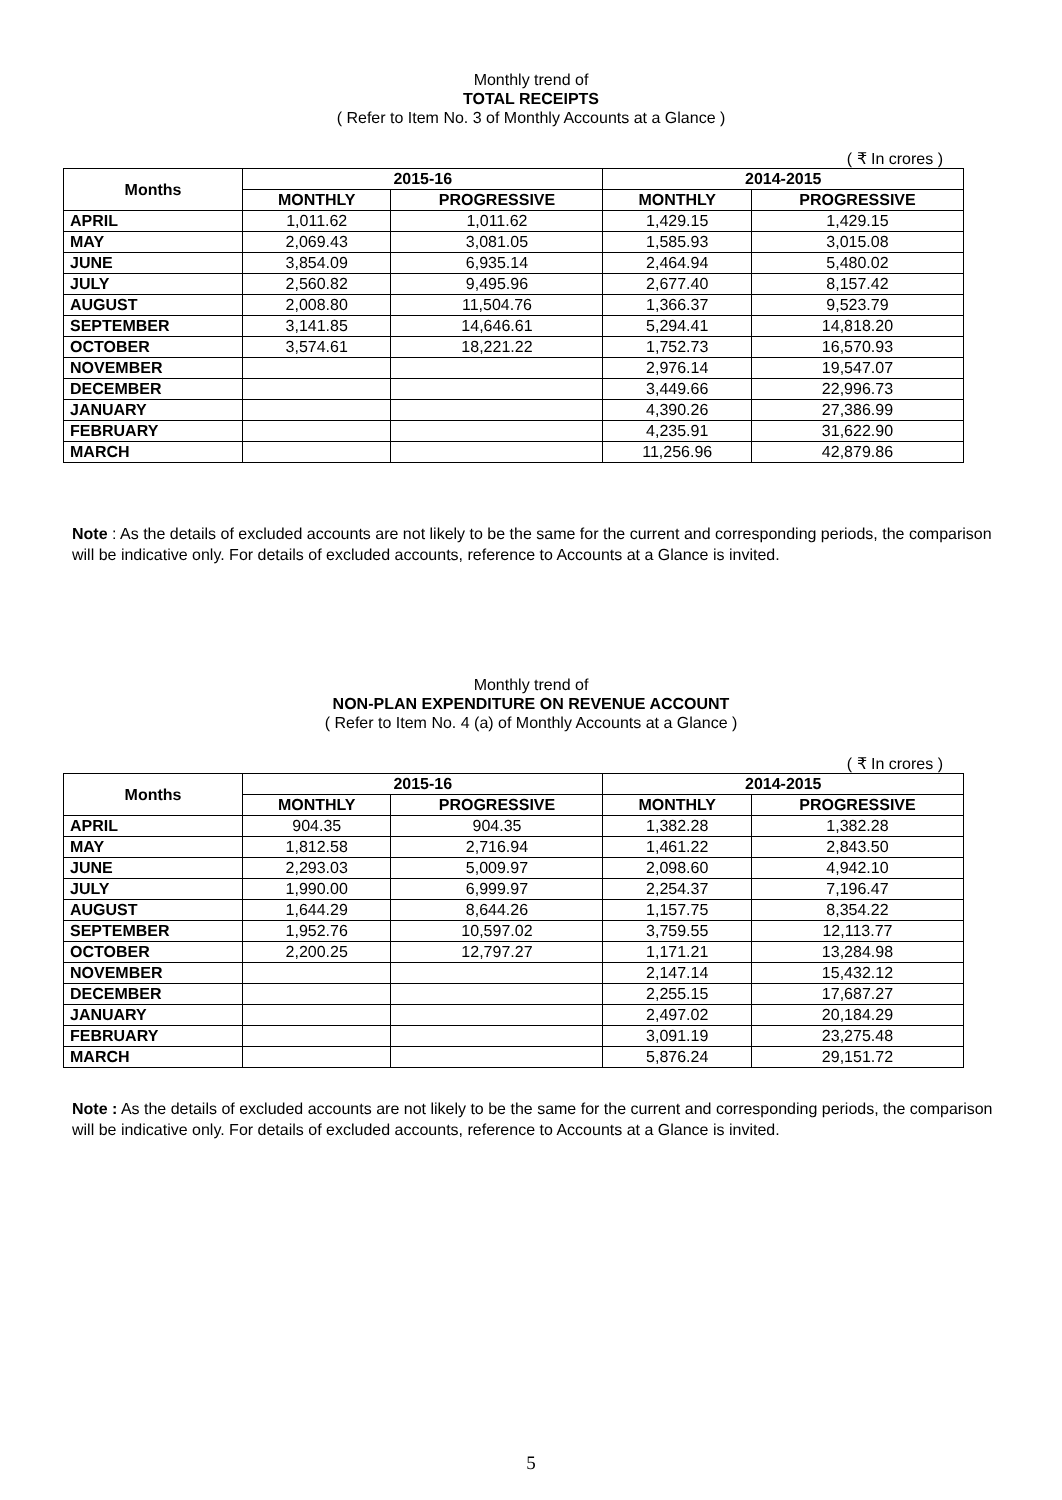Monthly trend of
TOTAL RECEIPTS
( Refer to Item No. 3 of Monthly Accounts at a Glance )
( ₹ In crores )
| Months | 2015-16 | | 2014-2015 | |
| --- | --- | --- | --- | --- |
| | MONTHLY | PROGRESSIVE | MONTHLY | PROGRESSIVE |
| APRIL | 1,011.62 | 1,011.62 | 1,429.15 | 1,429.15 |
| MAY | 2,069.43 | 3,081.05 | 1,585.93 | 3,015.08 |
| JUNE | 3,854.09 | 6,935.14 | 2,464.94 | 5,480.02 |
| JULY | 2,560.82 | 9,495.96 | 2,677.40 | 8,157.42 |
| AUGUST | 2,008.80 | 11,504.76 | 1,366.37 | 9,523.79 |
| SEPTEMBER | 3,141.85 | 14,646.61 | 5,294.41 | 14,818.20 |
| OCTOBER | 3,574.61 | 18,221.22 | 1,752.73 | 16,570.93 |
| NOVEMBER | | | 2,976.14 | 19,547.07 |
| DECEMBER | | | 3,449.66 | 22,996.73 |
| JANUARY | | | 4,390.26 | 27,386.99 |
| FEBRUARY | | | 4,235.91 | 31,622.90 |
| MARCH | | | 11,256.96 | 42,879.86 |
Note : As the details of excluded accounts are not likely to be the same for the current and corresponding periods, the comparison will be indicative only. For details of excluded accounts, reference to Accounts at a Glance is invited.
Monthly trend of
NON-PLAN EXPENDITURE ON REVENUE ACCOUNT
( Refer to Item No. 4 (a) of Monthly Accounts at a Glance )
( ₹ In crores )
| Months | 2015-16 | | 2014-2015 | |
| --- | --- | --- | --- | --- |
| | MONTHLY | PROGRESSIVE | MONTHLY | PROGRESSIVE |
| APRIL | 904.35 | 904.35 | 1,382.28 | 1,382.28 |
| MAY | 1,812.58 | 2,716.94 | 1,461.22 | 2,843.50 |
| JUNE | 2,293.03 | 5,009.97 | 2,098.60 | 4,942.10 |
| JULY | 1,990.00 | 6,999.97 | 2,254.37 | 7,196.47 |
| AUGUST | 1,644.29 | 8,644.26 | 1,157.75 | 8,354.22 |
| SEPTEMBER | 1,952.76 | 10,597.02 | 3,759.55 | 12,113.77 |
| OCTOBER | 2,200.25 | 12,797.27 | 1,171.21 | 13,284.98 |
| NOVEMBER | | | 2,147.14 | 15,432.12 |
| DECEMBER | | | 2,255.15 | 17,687.27 |
| JANUARY | | | 2,497.02 | 20,184.29 |
| FEBRUARY | | | 3,091.19 | 23,275.48 |
| MARCH | | | 5,876.24 | 29,151.72 |
Note : As the details of excluded accounts are not likely to be the same for the current and corresponding periods, the comparison will be indicative only. For details of excluded accounts, reference to Accounts at a Glance is invited.
5